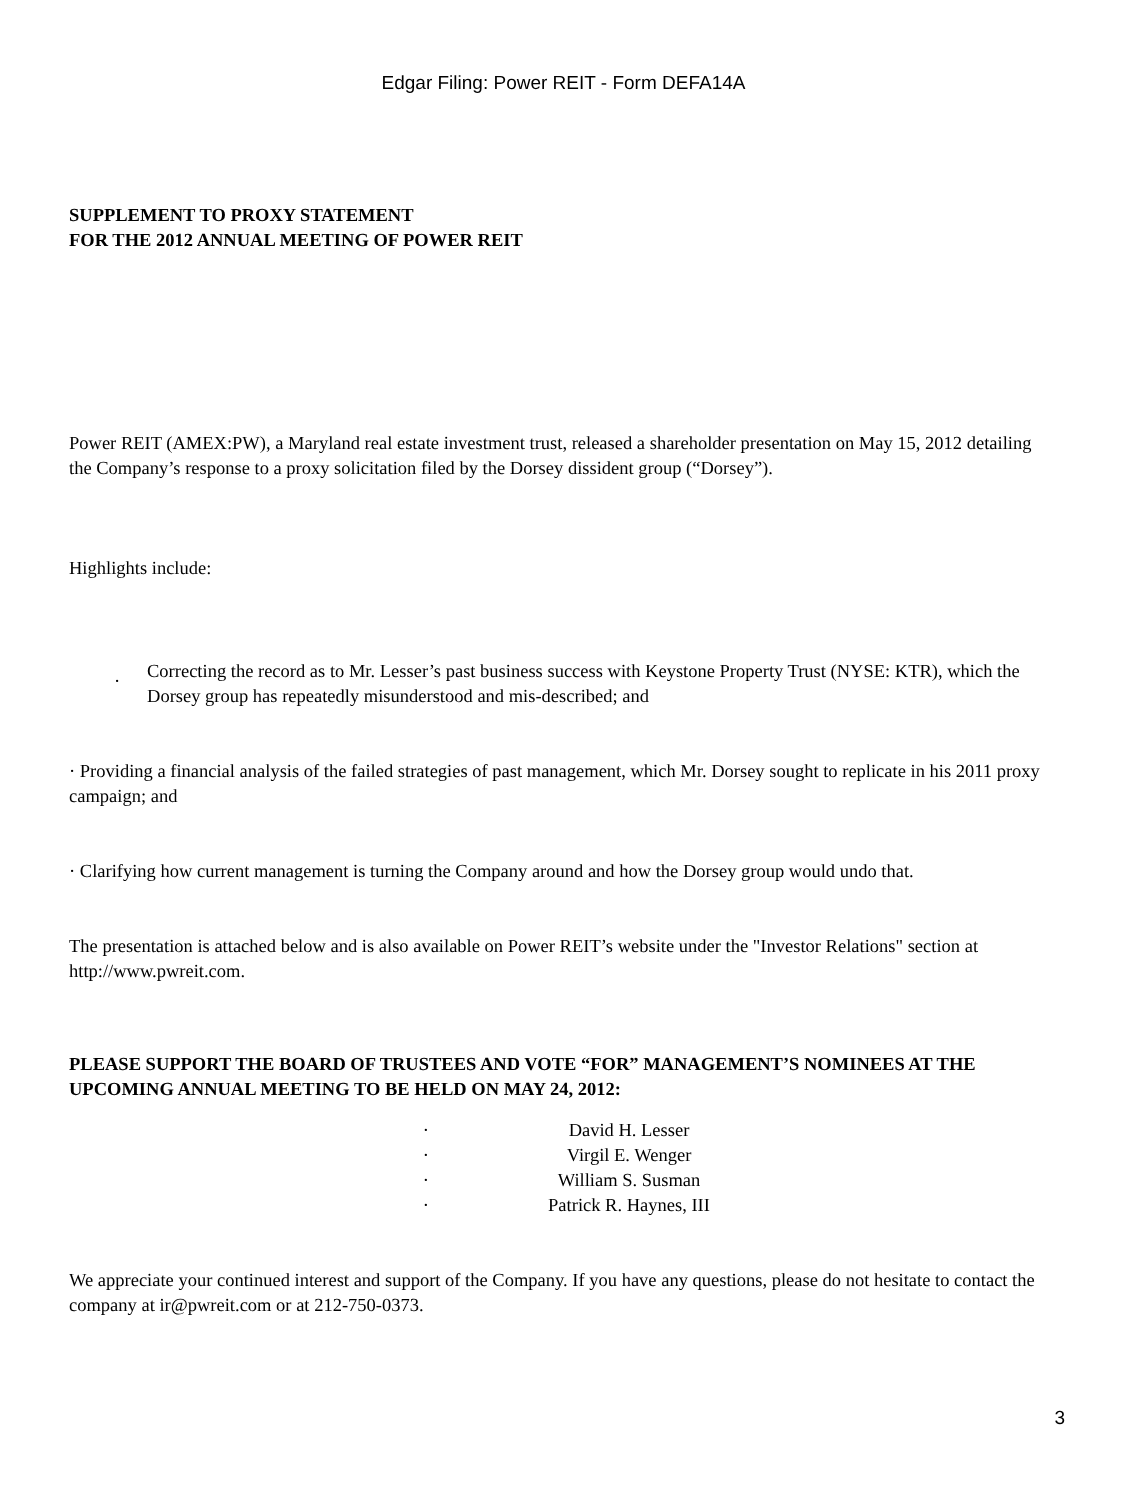Edgar Filing: Power REIT - Form DEFA14A
SUPPLEMENT TO PROXY STATEMENT
FOR THE 2012 ANNUAL MEETING OF POWER REIT
Power REIT (AMEX:PW), a Maryland real estate investment trust, released a shareholder presentation on May 15, 2012 detailing the Company’s response to a proxy solicitation filed by the Dorsey dissident group (“Dorsey”).
Highlights include:
·
Correcting the record as to Mr. Lesser’s past business success with Keystone Property Trust (NYSE: KTR), which the Dorsey group has repeatedly misunderstood and mis-described; and
· Providing a financial analysis of the failed strategies of past management, which Mr. Dorsey sought to replicate in his 2011 proxy campaign; and
· Clarifying how current management is turning the Company around and how the Dorsey group would undo that.
The presentation is attached below and is also available on Power REIT’s website under the "Investor Relations" section at http://www.pwreit.com.
PLEASE SUPPORT THE BOARD OF TRUSTEES AND VOTE “FOR” MANAGEMENT’S NOMINEES AT THE UPCOMING ANNUAL MEETING TO BE HELD ON MAY 24, 2012:
· David H. Lesser
· Virgil E. Wenger
· William S. Susman
· Patrick R. Haynes, III
We appreciate your continued interest and support of the Company. If you have any questions, please do not hesitate to contact the company at ir@pwreit.com or at 212-750-0373.
3